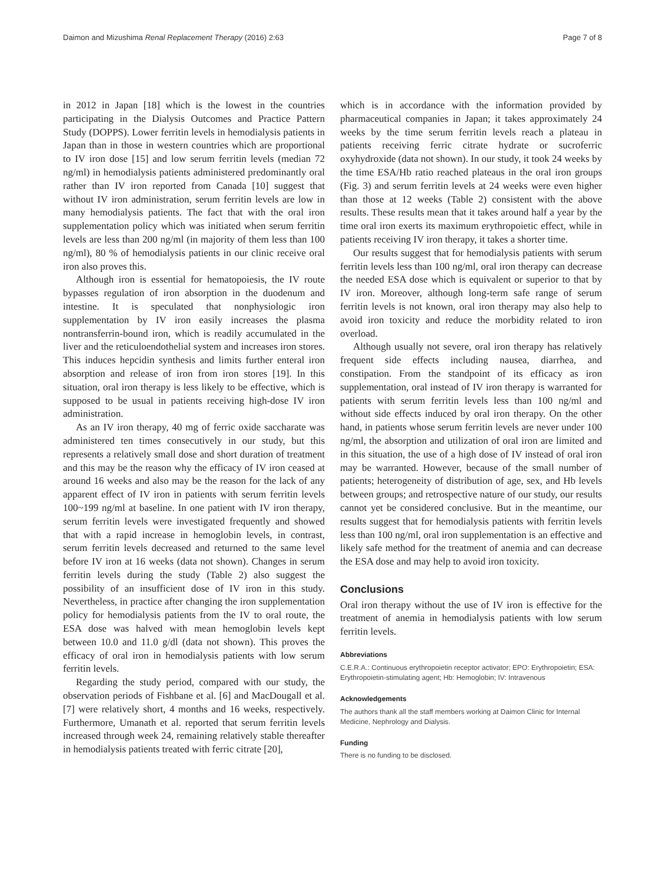Daimon and Mizushima Renal Replacement Therapy (2016) 2:63 Page 7 of 8
in 2012 in Japan [18] which is the lowest in the countries participating in the Dialysis Outcomes and Practice Pattern Study (DOPPS). Lower ferritin levels in hemodialysis patients in Japan than in those in western countries which are proportional to IV iron dose [15] and low serum ferritin levels (median 72 ng/ml) in hemodialysis patients administered predominantly oral rather than IV iron reported from Canada [10] suggest that without IV iron administration, serum ferritin levels are low in many hemodialysis patients. The fact that with the oral iron supplementation policy which was initiated when serum ferritin levels are less than 200 ng/ml (in majority of them less than 100 ng/ml), 80 % of hemodialysis patients in our clinic receive oral iron also proves this.
Although iron is essential for hematopoiesis, the IV route bypasses regulation of iron absorption in the duodenum and intestine. It is speculated that nonphysiologic iron supplementation by IV iron easily increases the plasma nontransferrin-bound iron, which is readily accumulated in the liver and the reticuloendothelial system and increases iron stores. This induces hepcidin synthesis and limits further enteral iron absorption and release of iron from iron stores [19]. In this situation, oral iron therapy is less likely to be effective, which is supposed to be usual in patients receiving high-dose IV iron administration.
As an IV iron therapy, 40 mg of ferric oxide saccharate was administered ten times consecutively in our study, but this represents a relatively small dose and short duration of treatment and this may be the reason why the efficacy of IV iron ceased at around 16 weeks and also may be the reason for the lack of any apparent effect of IV iron in patients with serum ferritin levels 100~199 ng/ml at baseline. In one patient with IV iron therapy, serum ferritin levels were investigated frequently and showed that with a rapid increase in hemoglobin levels, in contrast, serum ferritin levels decreased and returned to the same level before IV iron at 16 weeks (data not shown). Changes in serum ferritin levels during the study (Table 2) also suggest the possibility of an insufficient dose of IV iron in this study. Nevertheless, in practice after changing the iron supplementation policy for hemodialysis patients from the IV to oral route, the ESA dose was halved with mean hemoglobin levels kept between 10.0 and 11.0 g/dl (data not shown). This proves the efficacy of oral iron in hemodialysis patients with low serum ferritin levels.
Regarding the study period, compared with our study, the observation periods of Fishbane et al. [6] and MacDougall et al. [7] were relatively short, 4 months and 16 weeks, respectively. Furthermore, Umanath et al. reported that serum ferritin levels increased through week 24, remaining relatively stable thereafter in hemodialysis patients treated with ferric citrate [20],
which is in accordance with the information provided by pharmaceutical companies in Japan; it takes approximately 24 weeks by the time serum ferritin levels reach a plateau in patients receiving ferric citrate hydrate or sucroferric oxyhydroxide (data not shown). In our study, it took 24 weeks by the time ESA/Hb ratio reached plateaus in the oral iron groups (Fig. 3) and serum ferritin levels at 24 weeks were even higher than those at 12 weeks (Table 2) consistent with the above results. These results mean that it takes around half a year by the time oral iron exerts its maximum erythropoietic effect, while in patients receiving IV iron therapy, it takes a shorter time.
Our results suggest that for hemodialysis patients with serum ferritin levels less than 100 ng/ml, oral iron therapy can decrease the needed ESA dose which is equivalent or superior to that by IV iron. Moreover, although long-term safe range of serum ferritin levels is not known, oral iron therapy may also help to avoid iron toxicity and reduce the morbidity related to iron overload.
Although usually not severe, oral iron therapy has relatively frequent side effects including nausea, diarrhea, and constipation. From the standpoint of its efficacy as iron supplementation, oral instead of IV iron therapy is warranted for patients with serum ferritin levels less than 100 ng/ml and without side effects induced by oral iron therapy. On the other hand, in patients whose serum ferritin levels are never under 100 ng/ml, the absorption and utilization of oral iron are limited and in this situation, the use of a high dose of IV instead of oral iron may be warranted. However, because of the small number of patients; heterogeneity of distribution of age, sex, and Hb levels between groups; and retrospective nature of our study, our results cannot yet be considered conclusive. But in the meantime, our results suggest that for hemodialysis patients with ferritin levels less than 100 ng/ml, oral iron supplementation is an effective and likely safe method for the treatment of anemia and can decrease the ESA dose and may help to avoid iron toxicity.
Conclusions
Oral iron therapy without the use of IV iron is effective for the treatment of anemia in hemodialysis patients with low serum ferritin levels.
Abbreviations
C.E.R.A.: Continuous erythropoietin receptor activator; EPO: Erythropoietin; ESA: Erythropoietin-stimulating agent; Hb: Hemoglobin; IV: Intravenous
Acknowledgements
The authors thank all the staff members working at Daimon Clinic for Internal Medicine, Nephrology and Dialysis.
Funding
There is no funding to be disclosed.